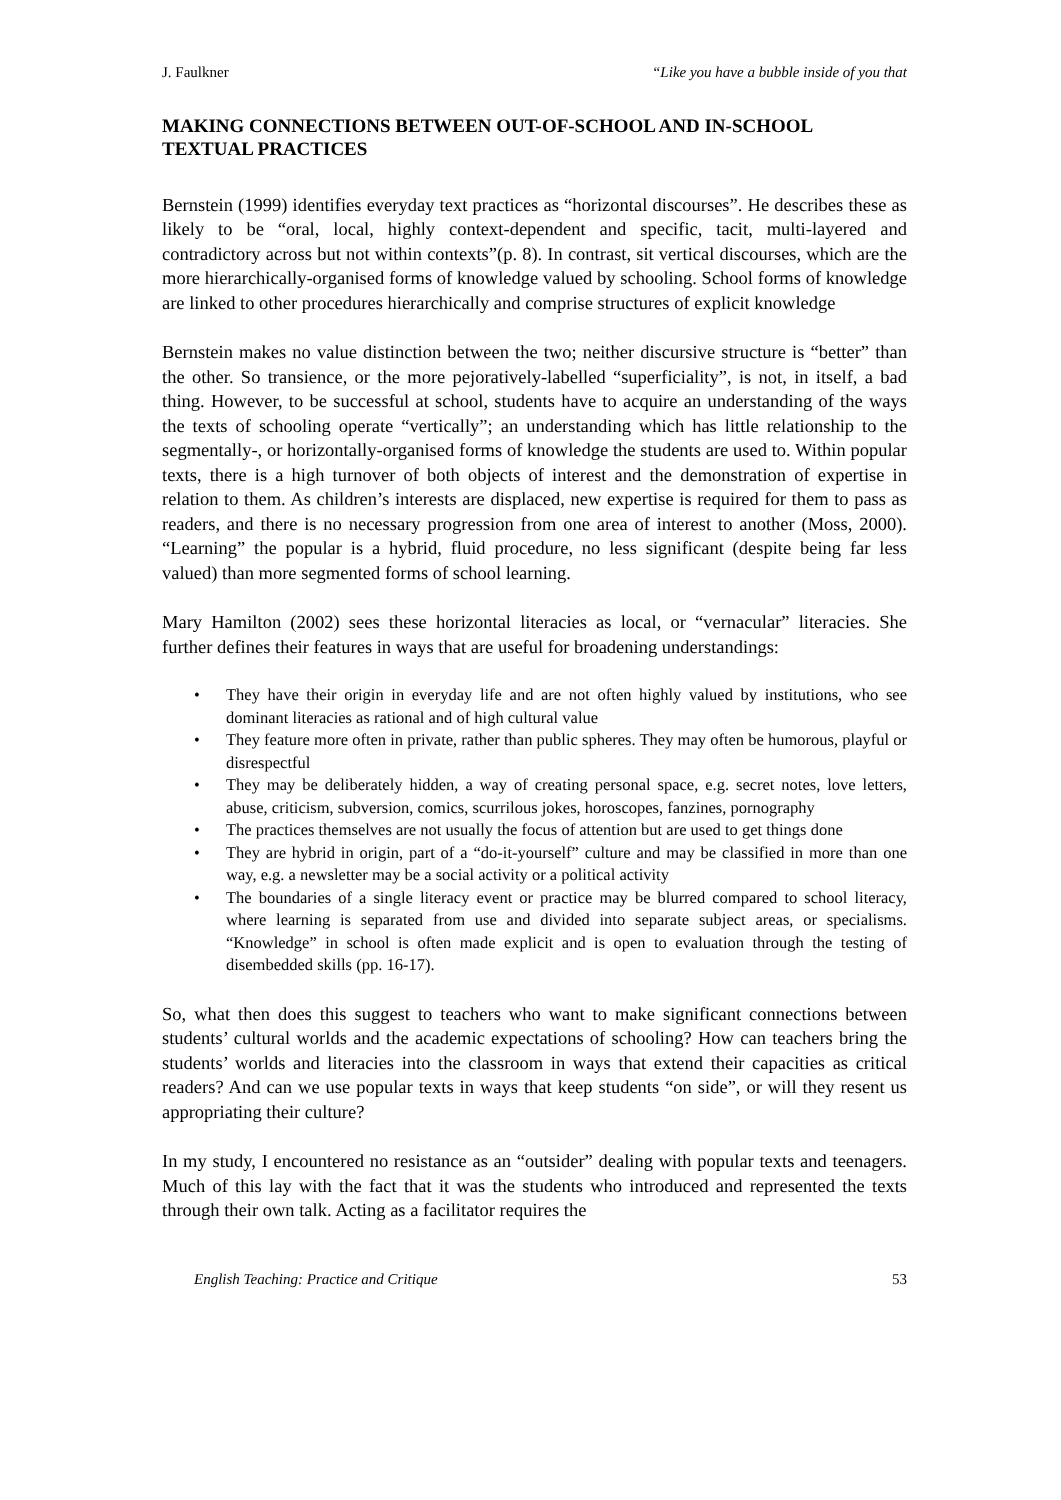J. Faulkner “Like you have a bubble inside of you that
MAKING CONNECTIONS BETWEEN OUT-OF-SCHOOL AND IN-SCHOOL TEXTUAL PRACTICES
Bernstein (1999) identifies everyday text practices as “horizontal discourses”. He describes these as likely to be “oral, local, highly context-dependent and specific, tacit, multi-layered and contradictory across but not within contexts”(p. 8). In contrast, sit vertical discourses, which are the more hierarchically-organised forms of knowledge valued by schooling. School forms of knowledge are linked to other procedures hierarchically and comprise structures of explicit knowledge
Bernstein makes no value distinction between the two; neither discursive structure is “better” than the other. So transience, or the more pejoratively-labelled “superficiality”, is not, in itself, a bad thing. However, to be successful at school, students have to acquire an understanding of the ways the texts of schooling operate “vertically”; an understanding which has little relationship to the segmentally-, or horizontally-organised forms of knowledge the students are used to. Within popular texts, there is a high turnover of both objects of interest and the demonstration of expertise in relation to them. As children’s interests are displaced, new expertise is required for them to pass as readers, and there is no necessary progression from one area of interest to another (Moss, 2000). “Learning” the popular is a hybrid, fluid procedure, no less significant (despite being far less valued) than more segmented forms of school learning.
Mary Hamilton (2002) sees these horizontal literacies as local, or “vernacular” literacies. She further defines their features in ways that are useful for broadening understandings:
• They have their origin in everyday life and are not often highly valued by institutions, who see dominant literacies as rational and of high cultural value
• They feature more often in private, rather than public spheres. They may often be humorous, playful or disrespectful
• They may be deliberately hidden, a way of creating personal space, e.g. secret notes, love letters, abuse, criticism, subversion, comics, scurrilous jokes, horoscopes, fanzines, pornography
• The practices themselves are not usually the focus of attention but are used to get things done
• They are hybrid in origin, part of a “do-it-yourself” culture and may be classified in more than one way, e.g. a newsletter may be a social activity or a political activity
• The boundaries of a single literacy event or practice may be blurred compared to school literacy, where learning is separated from use and divided into separate subject areas, or specialisms. “Knowledge” in school is often made explicit and is open to evaluation through the testing of disembedded skills (pp. 16-17).
So, what then does this suggest to teachers who want to make significant connections between students’ cultural worlds and the academic expectations of schooling? How can teachers bring the students’ worlds and literacies into the classroom in ways that extend their capacities as critical readers? And can we use popular texts in ways that keep students “on side”, or will they resent us appropriating their culture?
In my study, I encountered no resistance as an “outsider” dealing with popular texts and teenagers. Much of this lay with the fact that it was the students who introduced and represented the texts through their own talk. Acting as a facilitator requires the
English Teaching: Practice and Critique 53